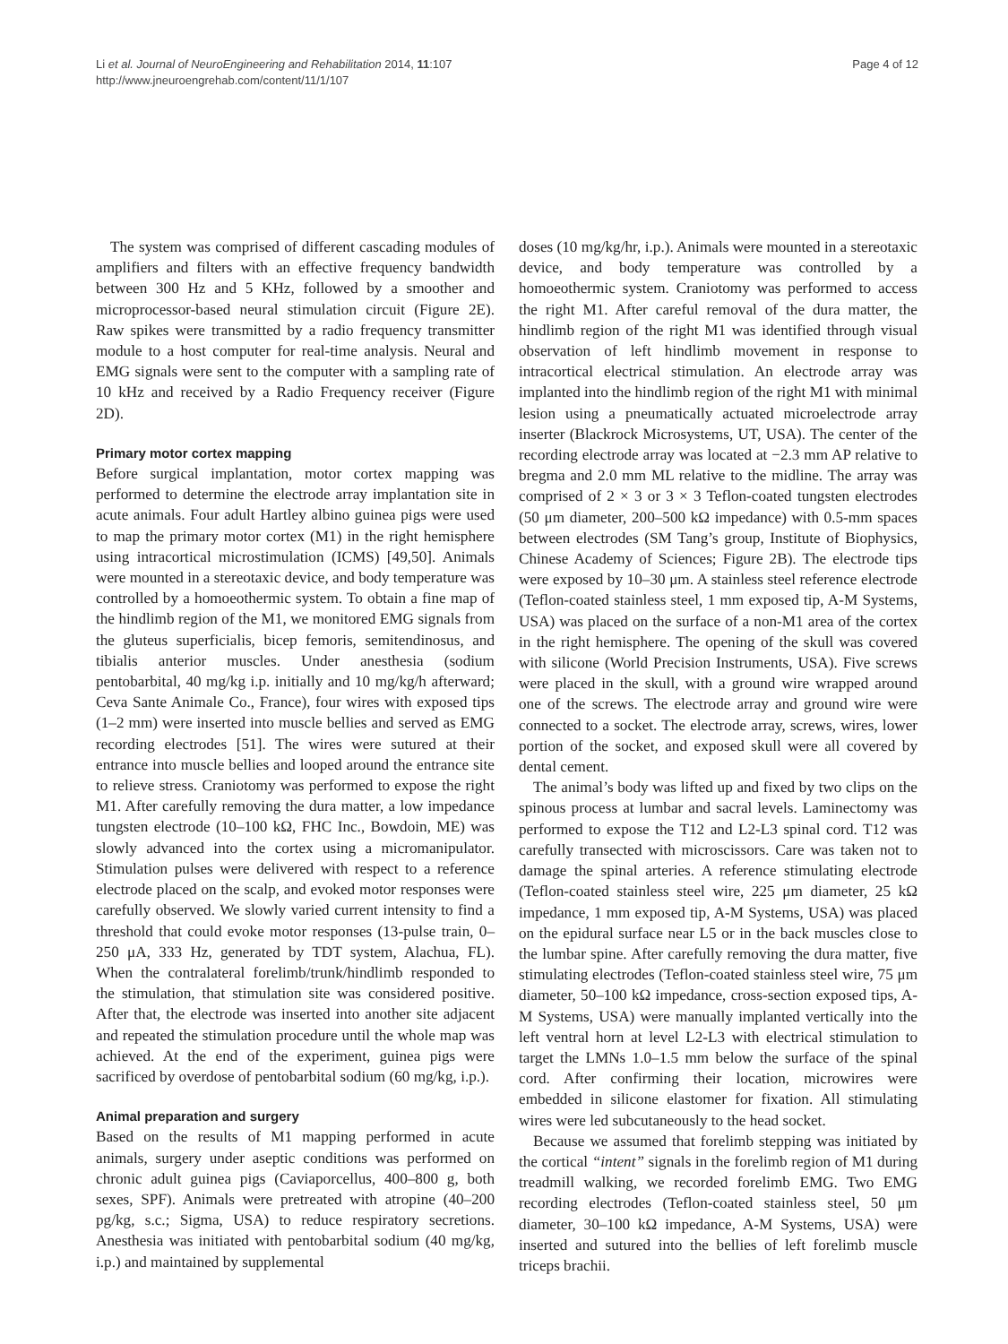Page 4 of 12 Li et al. Journal of NeuroEngineering and Rehabilitation 2014, 11:107
http://www.jneuroengrehab.com/content/11/1/107
The system was comprised of different cascading modules of amplifiers and filters with an effective frequency bandwidth between 300 Hz and 5 KHz, followed by a smoother and microprocessor-based neural stimulation circuit (Figure 2E). Raw spikes were transmitted by a radio frequency transmitter module to a host computer for real-time analysis. Neural and EMG signals were sent to the computer with a sampling rate of 10 kHz and received by a Radio Frequency receiver (Figure 2D).
Primary motor cortex mapping
Before surgical implantation, motor cortex mapping was performed to determine the electrode array implantation site in acute animals. Four adult Hartley albino guinea pigs were used to map the primary motor cortex (M1) in the right hemisphere using intracortical microstimulation (ICMS) [49,50]. Animals were mounted in a stereotaxic device, and body temperature was controlled by a homoeothermic system. To obtain a fine map of the hindlimb region of the M1, we monitored EMG signals from the gluteus superficialis, bicep femoris, semitendinosus, and tibialis anterior muscles. Under anesthesia (sodium pentobarbital, 40 mg/kg i.p. initially and 10 mg/kg/h afterward; Ceva Sante Animale Co., France), four wires with exposed tips (1–2 mm) were inserted into muscle bellies and served as EMG recording electrodes [51]. The wires were sutured at their entrance into muscle bellies and looped around the entrance site to relieve stress. Craniotomy was performed to expose the right M1. After carefully removing the dura matter, a low impedance tungsten electrode (10–100 kΩ, FHC Inc., Bowdoin, ME) was slowly advanced into the cortex using a micromanipulator. Stimulation pulses were delivered with respect to a reference electrode placed on the scalp, and evoked motor responses were carefully observed. We slowly varied current intensity to find a threshold that could evoke motor responses (13-pulse train, 0–250 μA, 333 Hz, generated by TDT system, Alachua, FL). When the contralateral forelimb/trunk/hindlimb responded to the stimulation, that stimulation site was considered positive. After that, the electrode was inserted into another site adjacent and repeated the stimulation procedure until the whole map was achieved. At the end of the experiment, guinea pigs were sacrificed by overdose of pentobarbital sodium (60 mg/kg, i.p.).
Animal preparation and surgery
Based on the results of M1 mapping performed in acute animals, surgery under aseptic conditions was performed on chronic adult guinea pigs (Caviaporcellus, 400–800 g, both sexes, SPF). Animals were pretreated with atropine (40–200 pg/kg, s.c.; Sigma, USA) to reduce respiratory secretions. Anesthesia was initiated with pentobarbital sodium (40 mg/kg, i.p.) and maintained by supplemental
doses (10 mg/kg/hr, i.p.). Animals were mounted in a stereotaxic device, and body temperature was controlled by a homoeothermic system. Craniotomy was performed to access the right M1. After careful removal of the dura matter, the hindlimb region of the right M1 was identified through visual observation of left hindlimb movement in response to intracortical electrical stimulation. An electrode array was implanted into the hindlimb region of the right M1 with minimal lesion using a pneumatically actuated microelectrode array inserter (Blackrock Microsystems, UT, USA). The center of the recording electrode array was located at −2.3 mm AP relative to bregma and 2.0 mm ML relative to the midline. The array was comprised of 2 × 3 or 3 × 3 Teflon-coated tungsten electrodes (50 μm diameter, 200–500 kΩ impedance) with 0.5-mm spaces between electrodes (SM Tang’s group, Institute of Biophysics, Chinese Academy of Sciences; Figure 2B). The electrode tips were exposed by 10–30 μm. A stainless steel reference electrode (Teflon-coated stainless steel, 1 mm exposed tip, A-M Systems, USA) was placed on the surface of a non-M1 area of the cortex in the right hemisphere. The opening of the skull was covered with silicone (World Precision Instruments, USA). Five screws were placed in the skull, with a ground wire wrapped around one of the screws. The electrode array and ground wire were connected to a socket. The electrode array, screws, wires, lower portion of the socket, and exposed skull were all covered by dental cement.
The animal’s body was lifted up and fixed by two clips on the spinous process at lumbar and sacral levels. Laminectomy was performed to expose the T12 and L2-L3 spinal cord. T12 was carefully transected with microscissors. Care was taken not to damage the spinal arteries. A reference stimulating electrode (Teflon-coated stainless steel wire, 225 μm diameter, 25 kΩ impedance, 1 mm exposed tip, A-M Systems, USA) was placed on the epidural surface near L5 or in the back muscles close to the lumbar spine. After carefully removing the dura matter, five stimulating electrodes (Teflon-coated stainless steel wire, 75 μm diameter, 50–100 kΩ impedance, cross-section exposed tips, A-M Systems, USA) were manually implanted vertically into the left ventral horn at level L2-L3 with electrical stimulation to target the LMNs 1.0–1.5 mm below the surface of the spinal cord. After confirming their location, microwires were embedded in silicone elastomer for fixation. All stimulating wires were led subcutaneously to the head socket.
Because we assumed that forelimb stepping was initiated by the cortical “intent” signals in the forelimb region of M1 during treadmill walking, we recorded forelimb EMG. Two EMG recording electrodes (Teflon-coated stainless steel, 50 μm diameter, 30–100 kΩ impedance, A-M Systems, USA) were inserted and sutured into the bellies of left forelimb muscle triceps brachii.